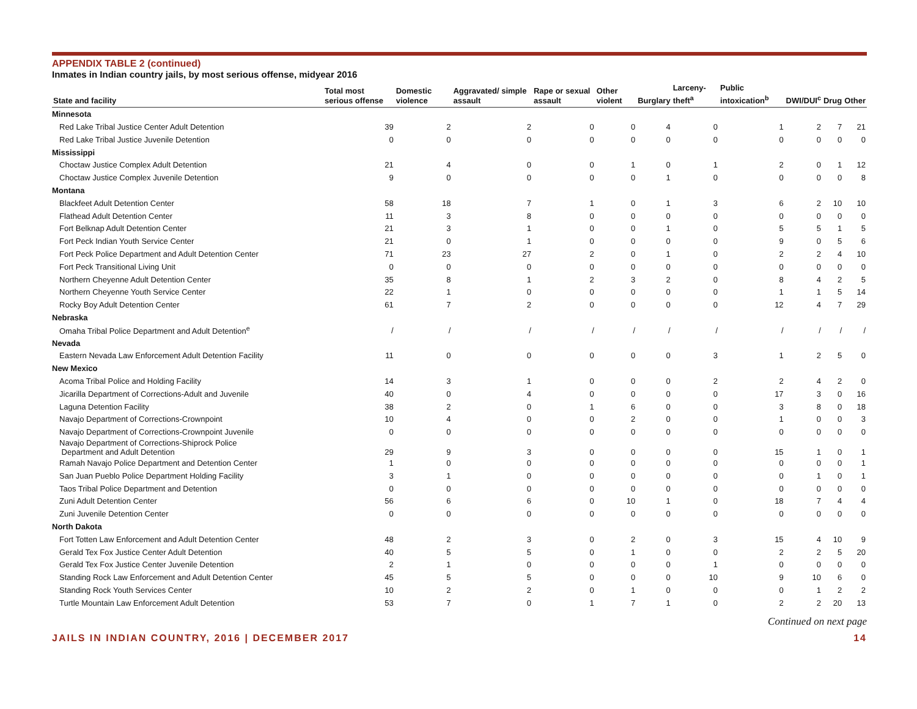APPENDIX TABLE 2 (continued)
Inmates in Indian country jails, by most serious offense, midyear 2016
| State and facility | Total most serious offense | Domestic violence | Aggravated/ simple assault | Rape or sexual assault | Other violent | Burglary | Larceny-theft<sup>a</sup> | Public intoxication<sup>b</sup> | DWI/DUI<sup>c</sup> | Drug | Other |
| --- | --- | --- | --- | --- | --- | --- | --- | --- | --- | --- | --- |
| Minnesota | | | | | | | | | | | |
| Red Lake Tribal Justice Center Adult Detention | 39 | 2 | 2 | 0 | 0 | 4 | 0 | 1 | 2 | 7 | 21 |
| Red Lake Tribal Justice Juvenile Detention | 0 | 0 | 0 | 0 | 0 | 0 | 0 | 0 | 0 | 0 | 0 |
| Mississippi | | | | | | | | | | | |
| Choctaw Justice Complex Adult Detention | 21 | 4 | 0 | 0 | 1 | 0 | 1 | 2 | 0 | 1 | 12 |
| Choctaw Justice Complex Juvenile Detention | 9 | 0 | 0 | 0 | 0 | 1 | 0 | 0 | 0 | 0 | 8 |
| Montana | | | | | | | | | | | |
| Blackfeet Adult Detention Center | 58 | 18 | 7 | 1 | 0 | 1 | 3 | 6 | 2 | 10 | 10 |
| Flathead Adult Detention Center | 11 | 3 | 8 | 0 | 0 | 0 | 0 | 0 | 0 | 0 | 0 |
| Fort Belknap Adult Detention Center | 21 | 3 | 1 | 0 | 0 | 1 | 0 | 5 | 5 | 1 | 5 |
| Fort Peck Indian Youth Service Center | 21 | 0 | 1 | 0 | 0 | 0 | 0 | 9 | 0 | 5 | 6 |
| Fort Peck Police Department and Adult Detention Center | 71 | 23 | 27 | 2 | 0 | 1 | 0 | 2 | 2 | 4 | 10 |
| Fort Peck Transitional Living Unit | 0 | 0 | 0 | 0 | 0 | 0 | 0 | 0 | 0 | 0 | 0 |
| Northern Cheyenne Adult Detention Center | 35 | 8 | 1 | 2 | 3 | 2 | 0 | 8 | 4 | 2 | 5 |
| Northern Cheyenne Youth Service Center | 22 | 1 | 0 | 0 | 0 | 0 | 0 | 1 | 1 | 5 | 14 |
| Rocky Boy Adult Detention Center | 61 | 7 | 2 | 0 | 0 | 0 | 0 | 12 | 4 | 7 | 29 |
| Nebraska | | | | | | | | | | | |
| Omaha Tribal Police Department and Adult Detention<sup>e</sup> | / | / | / | / | / | / | / | / | / | / | / |
| Nevada | | | | | | | | | | | |
| Eastern Nevada Law Enforcement Adult Detention Facility | 11 | 0 | 0 | 0 | 0 | 0 | 3 | 1 | 2 | 5 | 0 |
| New Mexico | | | | | | | | | | | |
| Acoma Tribal Police and Holding Facility | 14 | 3 | 1 | 0 | 0 | 0 | 2 | 2 | 4 | 2 | 0 |
| Jicarilla Department of Corrections-Adult and Juvenile | 40 | 0 | 4 | 0 | 0 | 0 | 0 | 17 | 3 | 0 | 16 |
| Laguna Detention Facility | 38 | 2 | 0 | 1 | 6 | 0 | 0 | 3 | 8 | 0 | 18 |
| Navajo Department of Corrections-Crownpoint | 10 | 4 | 0 | 0 | 2 | 0 | 0 | 1 | 0 | 0 | 3 |
| Navajo Department of Corrections-Crownpoint Juvenile | 0 | 0 | 0 | 0 | 0 | 0 | 0 | 0 | 0 | 0 | 0 |
| Navajo Department of Corrections-Shiprock Police Department and Adult Detention | 29 | 9 | 3 | 0 | 0 | 0 | 0 | 15 | 1 | 0 | 1 |
| Ramah Navajo Police Department and Detention Center | 1 | 0 | 0 | 0 | 0 | 0 | 0 | 0 | 0 | 0 | 1 |
| San Juan Pueblo Police Department Holding Facility | 3 | 1 | 0 | 0 | 0 | 0 | 0 | 0 | 1 | 0 | 1 |
| Taos Tribal Police Department and Detention | 0 | 0 | 0 | 0 | 0 | 0 | 0 | 0 | 0 | 0 | 0 |
| Zuni Adult Detention Center | 56 | 6 | 6 | 0 | 10 | 1 | 0 | 18 | 7 | 4 | 4 |
| Zuni Juvenile Detention Center | 0 | 0 | 0 | 0 | 0 | 0 | 0 | 0 | 0 | 0 | 0 |
| North Dakota | | | | | | | | | | | |
| Fort Totten Law Enforcement and Adult Detention Center | 48 | 2 | 3 | 0 | 2 | 0 | 3 | 15 | 4 | 10 | 9 |
| Gerald Tex Fox Justice Center Adult Detention | 40 | 5 | 5 | 0 | 1 | 0 | 0 | 2 | 2 | 5 | 20 |
| Gerald Tex Fox Justice Center Juvenile Detention | 2 | 1 | 0 | 0 | 0 | 0 | 1 | 0 | 0 | 0 | 0 |
| Standing Rock Law Enforcement and Adult Detention Center | 45 | 5 | 5 | 0 | 0 | 0 | 10 | 9 | 10 | 6 | 0 |
| Standing Rock Youth Services Center | 10 | 2 | 2 | 0 | 1 | 0 | 0 | 0 | 1 | 2 | 2 |
| Turtle Mountain Law Enforcement Adult Detention | 53 | 7 | 0 | 1 | 7 | 1 | 0 | 2 | 2 | 20 | 13 |
Continued on next page
JAILS IN INDIAN COUNTRY, 2016 | DECEMBER 2017 14